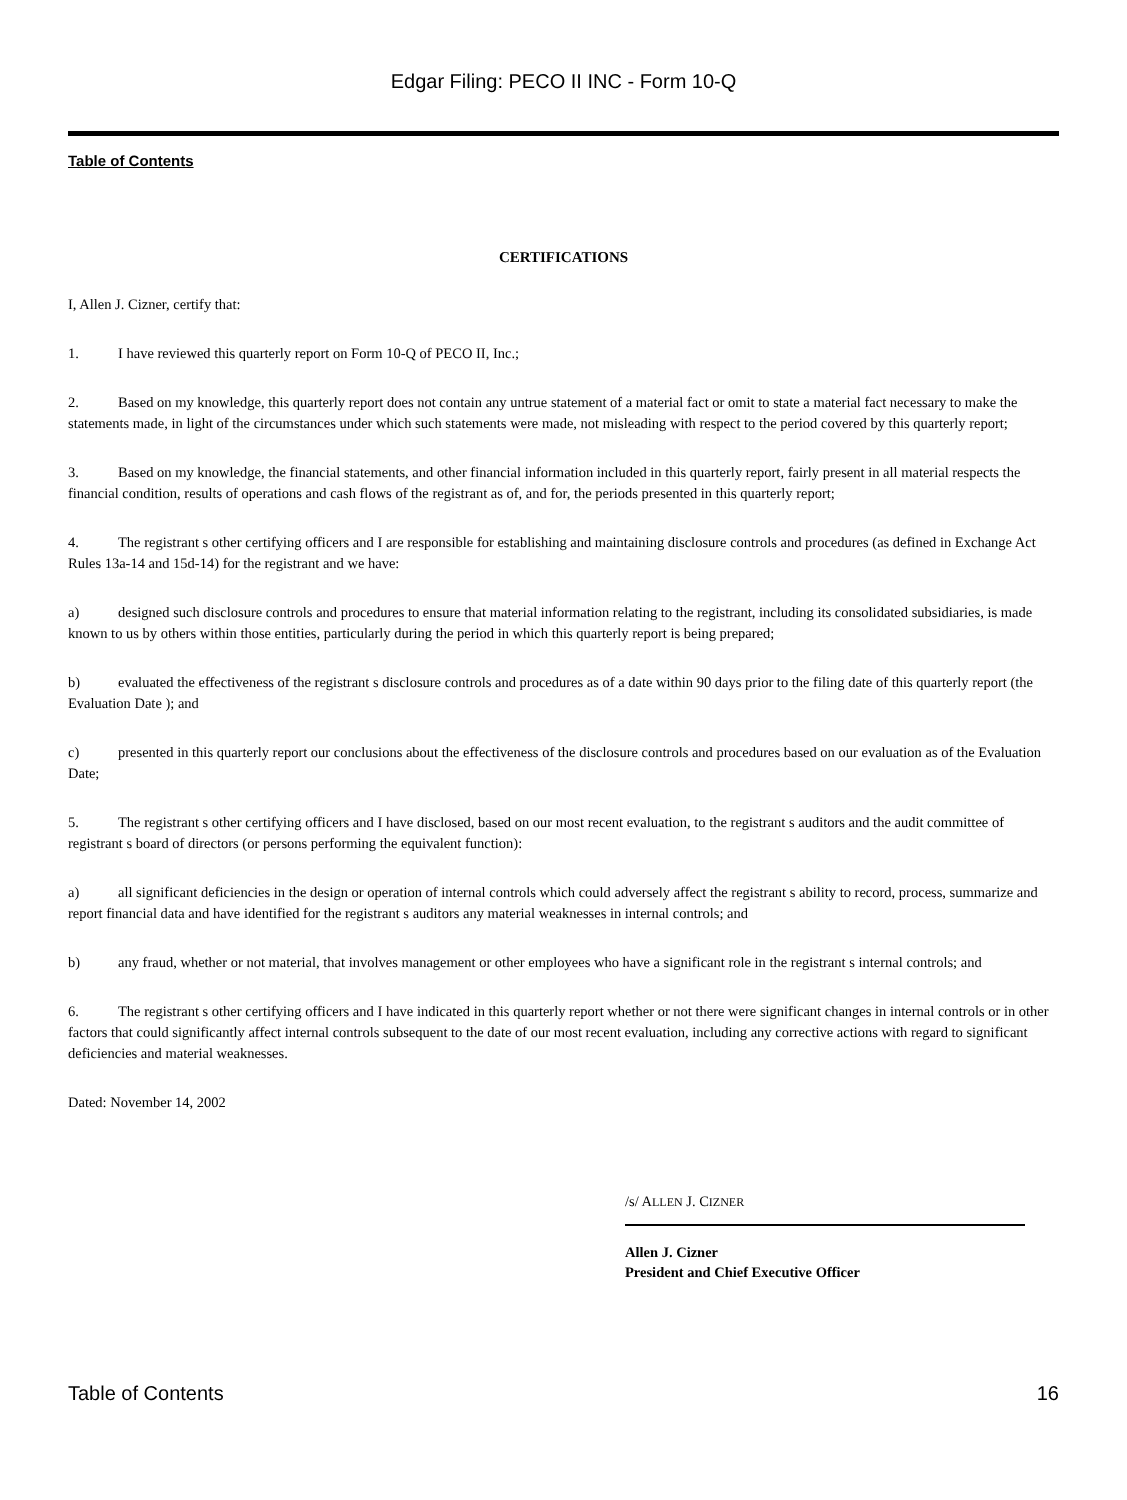Edgar Filing: PECO II INC - Form 10-Q
Table of Contents
CERTIFICATIONS
I, Allen J. Cizner, certify that:
1. I have reviewed this quarterly report on Form 10-Q of PECO II, Inc.;
2. Based on my knowledge, this quarterly report does not contain any untrue statement of a material fact or omit to state a material fact necessary to make the statements made, in light of the circumstances under which such statements were made, not misleading with respect to the period covered by this quarterly report;
3. Based on my knowledge, the financial statements, and other financial information included in this quarterly report, fairly present in all material respects the financial condition, results of operations and cash flows of the registrant as of, and for, the periods presented in this quarterly report;
4. The registrant s other certifying officers and I are responsible for establishing and maintaining disclosure controls and procedures (as defined in Exchange Act Rules 13a-14 and 15d-14) for the registrant and we have:
a) designed such disclosure controls and procedures to ensure that material information relating to the registrant, including its consolidated subsidiaries, is made known to us by others within those entities, particularly during the period in which this quarterly report is being prepared;
b) evaluated the effectiveness of the registrant s disclosure controls and procedures as of a date within 90 days prior to the filing date of this quarterly report (the Evaluation Date ); and
c) presented in this quarterly report our conclusions about the effectiveness of the disclosure controls and procedures based on our evaluation as of the Evaluation Date;
5. The registrant s other certifying officers and I have disclosed, based on our most recent evaluation, to the registrant s auditors and the audit committee of registrant s board of directors (or persons performing the equivalent function):
a) all significant deficiencies in the design or operation of internal controls which could adversely affect the registrant s ability to record, process, summarize and report financial data and have identified for the registrant s auditors any material weaknesses in internal controls; and
b) any fraud, whether or not material, that involves management or other employees who have a significant role in the registrant s internal controls; and
6. The registrant s other certifying officers and I have indicated in this quarterly report whether or not there were significant changes in internal controls or in other factors that could significantly affect internal controls subsequent to the date of our most recent evaluation, including any corrective actions with regard to significant deficiencies and material weaknesses.
Dated: November 14, 2002
/s/ ALLEN J. CIZNER
Allen J. Cizner
President and Chief Executive Officer
Table of Contents 16